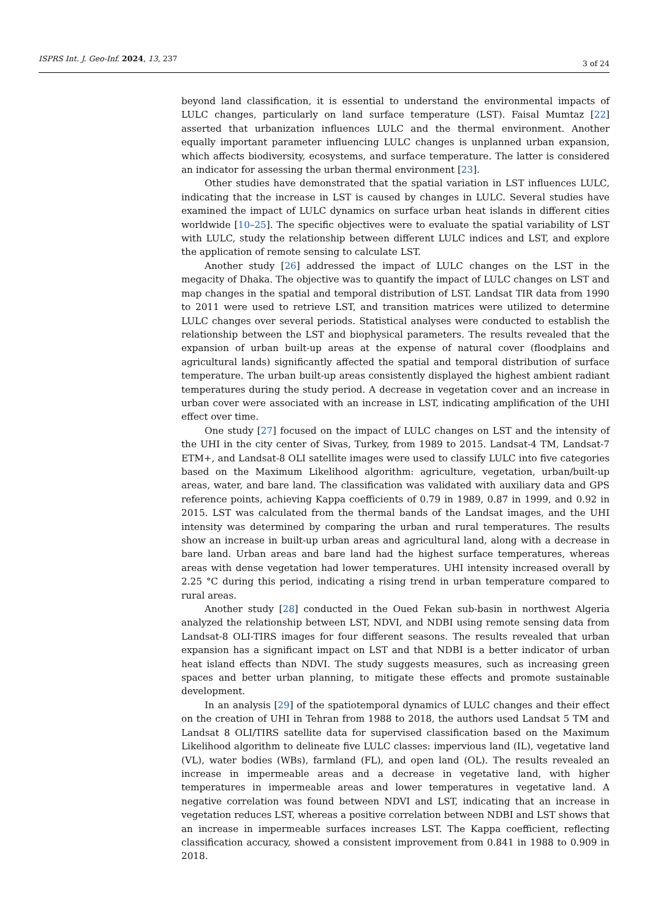ISPRS Int. J. Geo-Inf. 2024, 13, 237 3 of 24
beyond land classification, it is essential to understand the environmental impacts of LULC changes, particularly on land surface temperature (LST). Faisal Mumtaz [22] asserted that urbanization influences LULC and the thermal environment. Another equally important parameter influencing LULC changes is unplanned urban expansion, which affects biodiversity, ecosystems, and surface temperature. The latter is considered an indicator for assessing the urban thermal environment [23].
Other studies have demonstrated that the spatial variation in LST influences LULC, indicating that the increase in LST is caused by changes in LULC. Several studies have examined the impact of LULC dynamics on surface urban heat islands in different cities worldwide [10–25]. The specific objectives were to evaluate the spatial variability of LST with LULC, study the relationship between different LULC indices and LST, and explore the application of remote sensing to calculate LST.
Another study [26] addressed the impact of LULC changes on the LST in the megacity of Dhaka. The objective was to quantify the impact of LULC changes on LST and map changes in the spatial and temporal distribution of LST. Landsat TIR data from 1990 to 2011 were used to retrieve LST, and transition matrices were utilized to determine LULC changes over several periods. Statistical analyses were conducted to establish the relationship between the LST and biophysical parameters. The results revealed that the expansion of urban built-up areas at the expense of natural cover (floodplains and agricultural lands) significantly affected the spatial and temporal distribution of surface temperature. The urban built-up areas consistently displayed the highest ambient radiant temperatures during the study period. A decrease in vegetation cover and an increase in urban cover were associated with an increase in LST, indicating amplification of the UHI effect over time.
One study [27] focused on the impact of LULC changes on LST and the intensity of the UHI in the city center of Sivas, Turkey, from 1989 to 2015. Landsat-4 TM, Landsat-7 ETM+, and Landsat-8 OLI satellite images were used to classify LULC into five categories based on the Maximum Likelihood algorithm: agriculture, vegetation, urban/built-up areas, water, and bare land. The classification was validated with auxiliary data and GPS reference points, achieving Kappa coefficients of 0.79 in 1989, 0.87 in 1999, and 0.92 in 2015. LST was calculated from the thermal bands of the Landsat images, and the UHI intensity was determined by comparing the urban and rural temperatures. The results show an increase in built-up urban areas and agricultural land, along with a decrease in bare land. Urban areas and bare land had the highest surface temperatures, whereas areas with dense vegetation had lower temperatures. UHI intensity increased overall by 2.25 °C during this period, indicating a rising trend in urban temperature compared to rural areas.
Another study [28] conducted in the Oued Fekan sub-basin in northwest Algeria analyzed the relationship between LST, NDVI, and NDBI using remote sensing data from Landsat-8 OLI-TIRS images for four different seasons. The results revealed that urban expansion has a significant impact on LST and that NDBI is a better indicator of urban heat island effects than NDVI. The study suggests measures, such as increasing green spaces and better urban planning, to mitigate these effects and promote sustainable development.
In an analysis [29] of the spatiotemporal dynamics of LULC changes and their effect on the creation of UHI in Tehran from 1988 to 2018, the authors used Landsat 5 TM and Landsat 8 OLI/TIRS satellite data for supervised classification based on the Maximum Likelihood algorithm to delineate five LULC classes: impervious land (IL), vegetative land (VL), water bodies (WBs), farmland (FL), and open land (OL). The results revealed an increase in impermeable areas and a decrease in vegetative land, with higher temperatures in impermeable areas and lower temperatures in vegetative land. A negative correlation was found between NDVI and LST, indicating that an increase in vegetation reduces LST, whereas a positive correlation between NDBI and LST shows that an increase in impermeable surfaces increases LST. The Kappa coefficient, reflecting classification accuracy, showed a consistent improvement from 0.841 in 1988 to 0.909 in 2018.